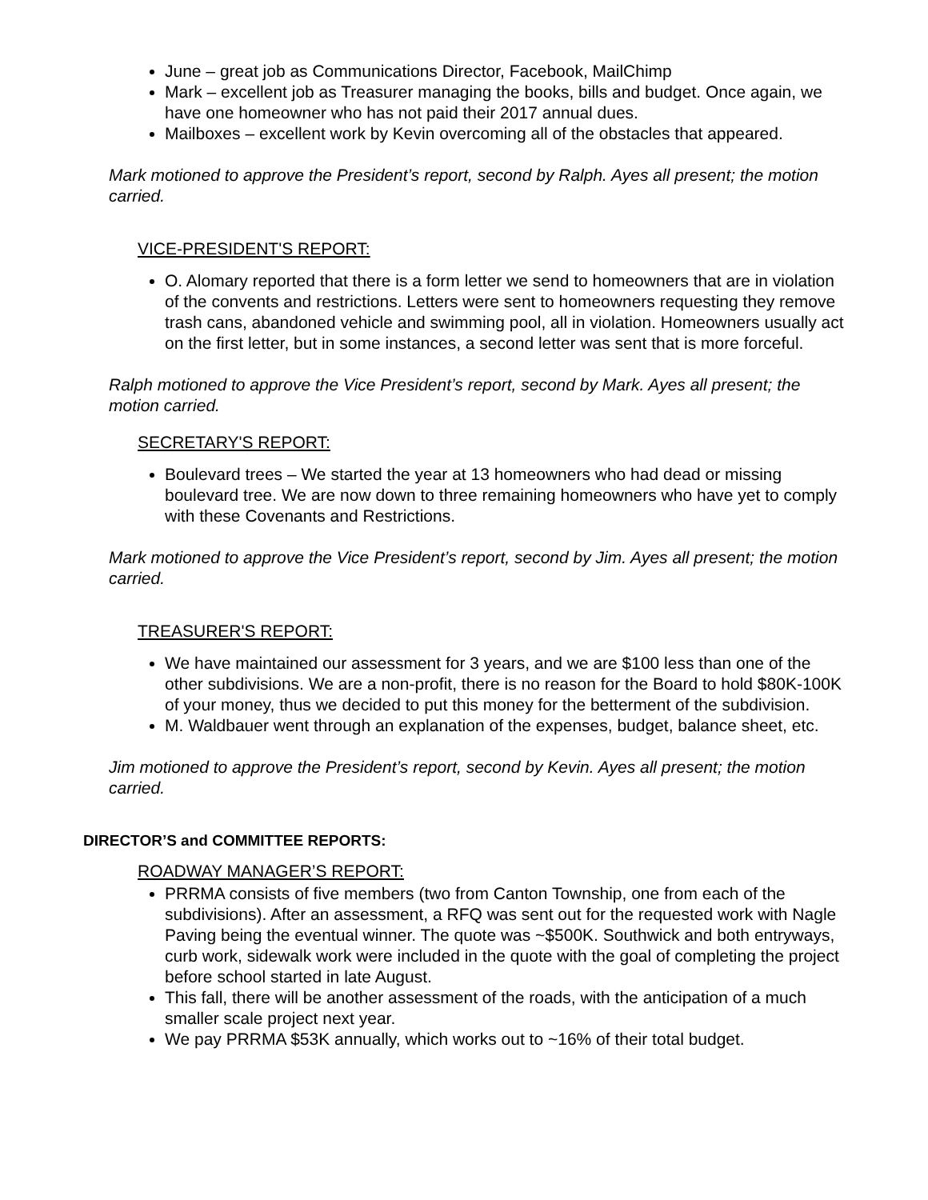June – great job as Communications Director, Facebook, MailChimp
Mark – excellent job as Treasurer managing the books, bills and budget. Once again, we have one homeowner who has not paid their 2017 annual dues.
Mailboxes – excellent work by Kevin overcoming all of the obstacles that appeared.
Mark motioned to approve the President’s report, second by Ralph. Ayes all present; the motion carried.
VICE-PRESIDENT'S REPORT:
O. Alomary reported that there is a form letter we send to homeowners that are in violation of the convents and restrictions. Letters were sent to homeowners requesting they remove trash cans, abandoned vehicle and swimming pool, all in violation. Homeowners usually act on the first letter, but in some instances, a second letter was sent that is more forceful.
Ralph motioned to approve the Vice President’s report, second by Mark. Ayes all present; the motion carried.
SECRETARY'S REPORT:
Boulevard trees – We started the year at 13 homeowners who had dead or missing boulevard tree. We are now down to three remaining homeowners who have yet to comply with these Covenants and Restrictions.
Mark motioned to approve the Vice President’s report, second by Jim. Ayes all present; the motion carried.
TREASURER'S REPORT:
We have maintained our assessment for 3 years, and we are $100 less than one of the other subdivisions. We are a non-profit, there is no reason for the Board to hold $80K-100K of your money, thus we decided to put this money for the betterment of the subdivision.
M. Waldbauer went through an explanation of the expenses, budget, balance sheet, etc.
Jim motioned to approve the President’s report, second by Kevin. Ayes all present; the motion carried.
DIRECTOR’S and COMMITTEE REPORTS:
ROADWAY MANAGER’S REPORT:
PRRMA consists of five members (two from Canton Township, one from each of the subdivisions). After an assessment, a RFQ was sent out for the requested work with Nagle Paving being the eventual winner. The quote was ~$500K. Southwick and both entryways, curb work, sidewalk work were included in the quote with the goal of completing the project before school started in late August.
This fall, there will be another assessment of the roads, with the anticipation of a much smaller scale project next year.
We pay PRRMA $53K annually, which works out to ~16% of their total budget.